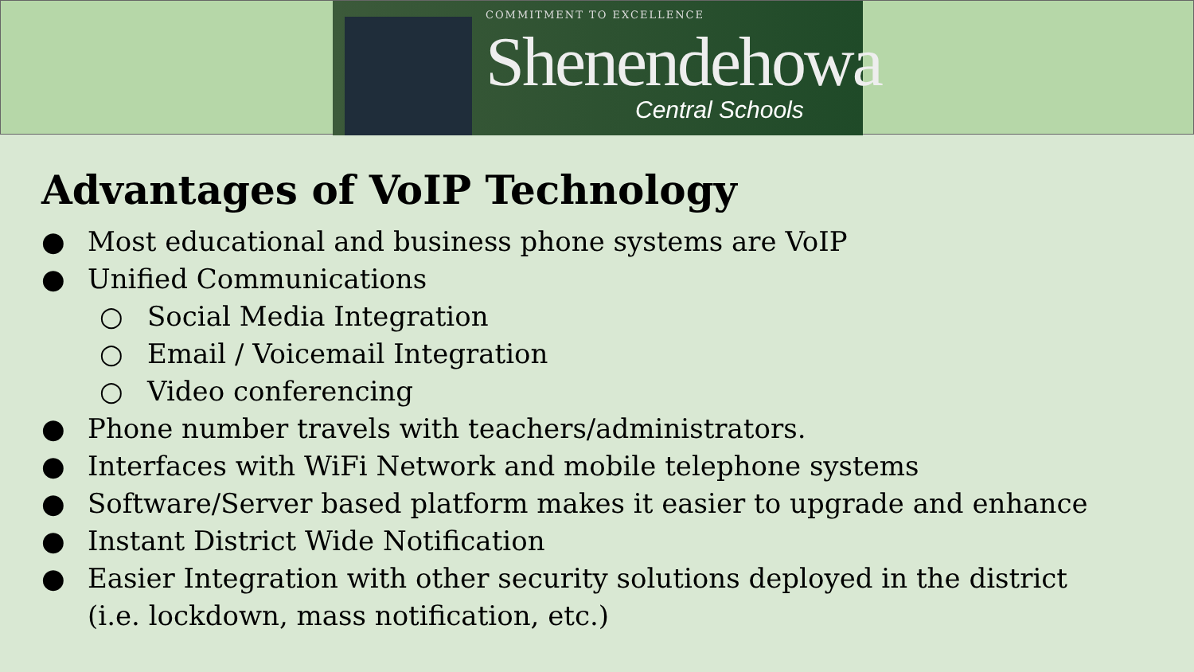COMMITMENT TO EXCELLENCE
Shenendehowa
Central Schools
Advantages of VoIP Technology
● Most educational and business phone systems are VoIP
● Unified Communications
○ Social Media Integration
○ Email / Voicemail Integration
○ Video conferencing
● Phone number travels with teachers/administrators.
● Interfaces with WiFi Network and mobile telephone systems
● Software/Server based platform makes it easier to upgrade and enhance
● Instant District Wide Notification
● Easier Integration with other security solutions deployed in the district
(i.e. lockdown, mass notification, etc.)